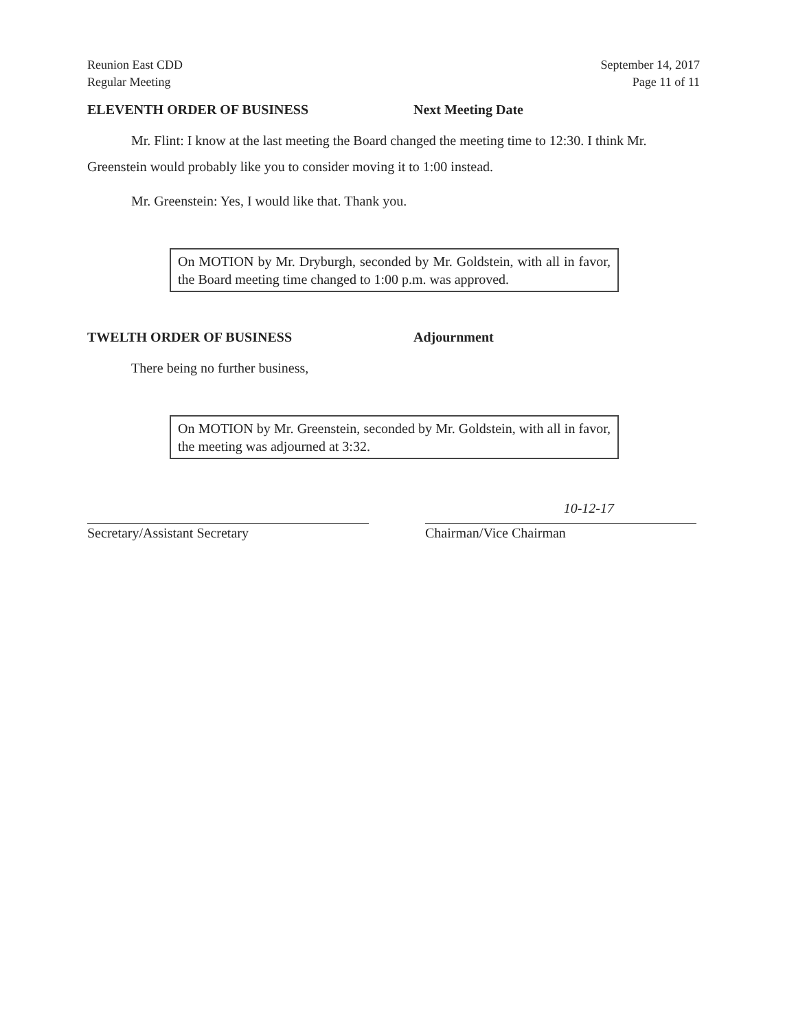Reunion East CDD
Regular Meeting
September 14, 2017
Page 11 of 11
ELEVENTH ORDER OF BUSINESS Next Meeting Date
Mr. Flint: I know at the last meeting the Board changed the meeting time to 12:30. I think Mr. Greenstein would probably like you to consider moving it to 1:00 instead.
Mr. Greenstein: Yes, I would like that. Thank you.
On MOTION by Mr. Dryburgh, seconded by Mr. Goldstein, with all in favor, the Board meeting time changed to 1:00 p.m. was approved.
TWELTH ORDER OF BUSINESS Adjournment
There being no further business,
On MOTION by Mr. Greenstein, seconded by Mr. Goldstein, with all in favor, the meeting was adjourned at 3:32.
10-12-17
Secretary/Assistant Secretary Chairman/Vice Chairman